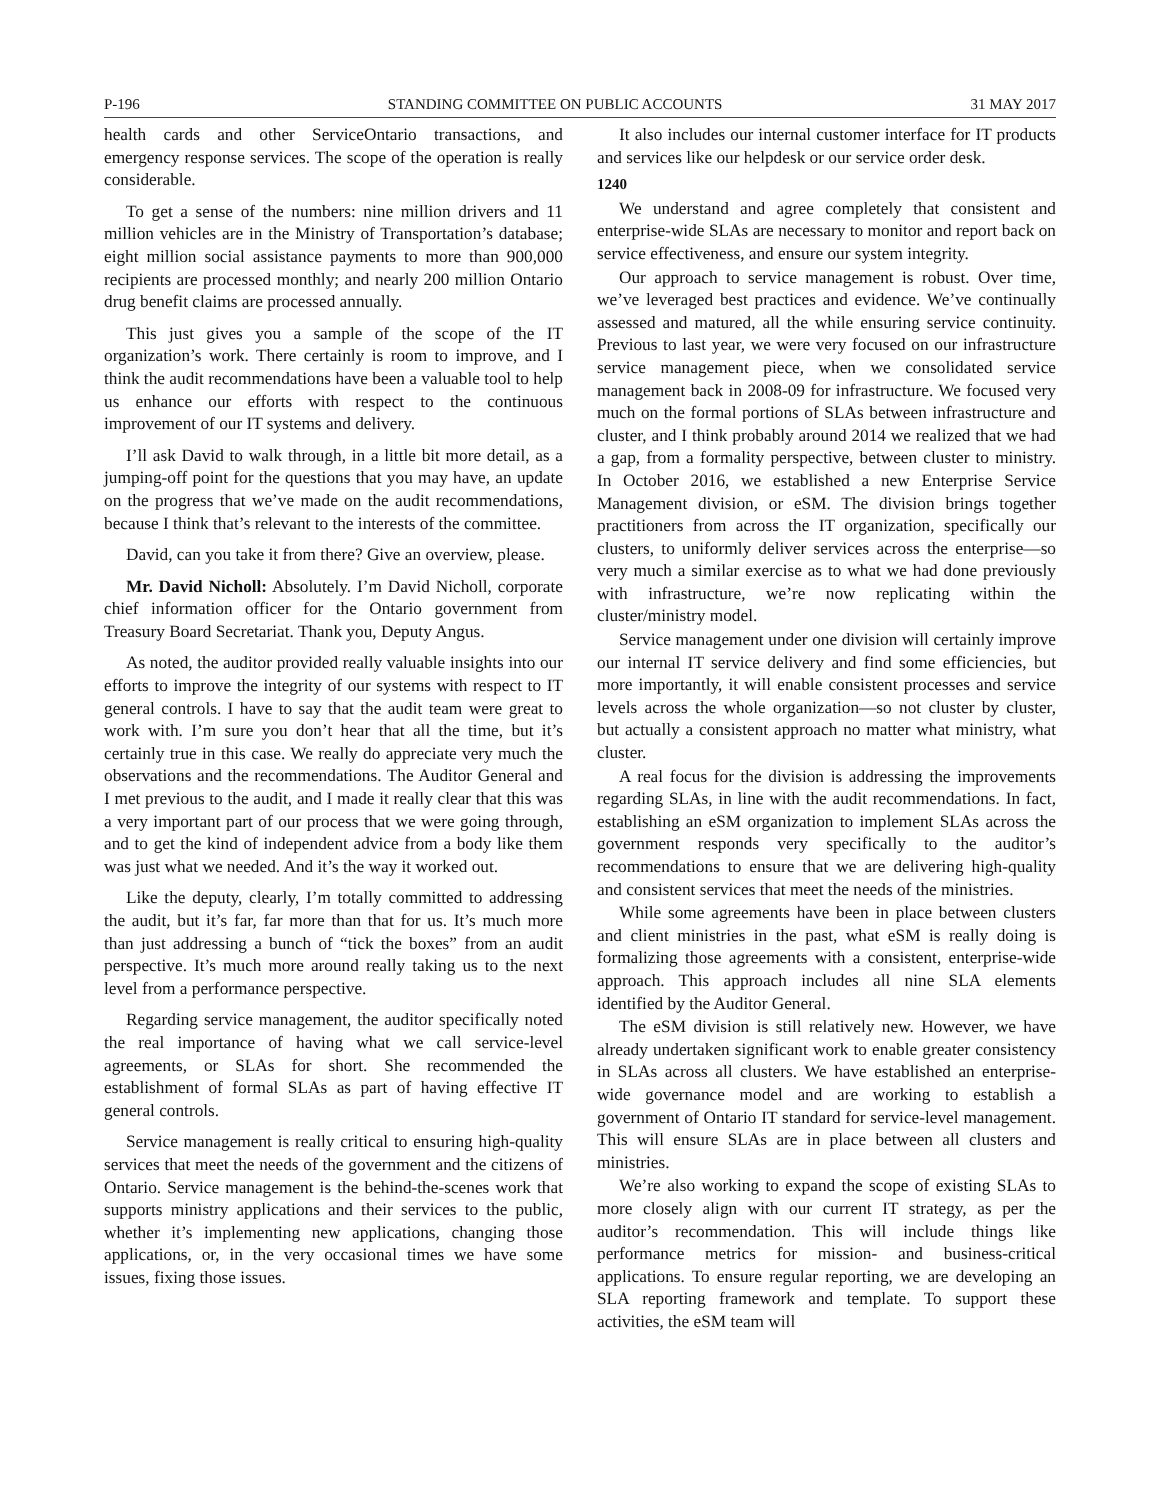P-196 STANDING COMMITTEE ON PUBLIC ACCOUNTS 31 MAY 2017
health cards and other ServiceOntario transactions, and emergency response services. The scope of the operation is really considerable.
To get a sense of the numbers: nine million drivers and 11 million vehicles are in the Ministry of Transportation’s database; eight million social assistance payments to more than 900,000 recipients are processed monthly; and nearly 200 million Ontario drug benefit claims are processed annually.
This just gives you a sample of the scope of the IT organization’s work. There certainly is room to improve, and I think the audit recommendations have been a valuable tool to help us enhance our efforts with respect to the continuous improvement of our IT systems and delivery.
I’ll ask David to walk through, in a little bit more detail, as a jumping-off point for the questions that you may have, an update on the progress that we’ve made on the audit recommendations, because I think that’s relevant to the interests of the committee.
David, can you take it from there? Give an overview, please.
Mr. David Nicholl: Absolutely. I’m David Nicholl, corporate chief information officer for the Ontario government from Treasury Board Secretariat. Thank you, Deputy Angus.
As noted, the auditor provided really valuable insights into our efforts to improve the integrity of our systems with respect to IT general controls. I have to say that the audit team were great to work with. I’m sure you don’t hear that all the time, but it’s certainly true in this case. We really do appreciate very much the observations and the recommendations. The Auditor General and I met previous to the audit, and I made it really clear that this was a very important part of our process that we were going through, and to get the kind of independent advice from a body like them was just what we needed. And it’s the way it worked out.
Like the deputy, clearly, I’m totally committed to addressing the audit, but it’s far, far more than that for us. It’s much more than just addressing a bunch of “tick the boxes” from an audit perspective. It’s much more around really taking us to the next level from a performance perspective.
Regarding service management, the auditor specifically noted the real importance of having what we call service-level agreements, or SLAs for short. She recommended the establishment of formal SLAs as part of having effective IT general controls.
Service management is really critical to ensuring high-quality services that meet the needs of the government and the citizens of Ontario. Service management is the behind-the-scenes work that supports ministry applications and their services to the public, whether it’s implementing new applications, changing those applications, or, in the very occasional times we have some issues, fixing those issues.
It also includes our internal customer interface for IT products and services like our helpdesk or our service order desk.
1240
We understand and agree completely that consistent and enterprise-wide SLAs are necessary to monitor and report back on service effectiveness, and ensure our system integrity.
Our approach to service management is robust. Over time, we’ve leveraged best practices and evidence. We’ve continually assessed and matured, all the while ensuring service continuity. Previous to last year, we were very focused on our infrastructure service management piece, when we consolidated service management back in 2008-09 for infrastructure. We focused very much on the formal portions of SLAs between infrastructure and cluster, and I think probably around 2014 we realized that we had a gap, from a formality perspective, between cluster to ministry. In October 2016, we established a new Enterprise Service Management division, or eSM. The division brings together practitioners from across the IT organization, specifically our clusters, to uniformly deliver services across the enterprise—so very much a similar exercise as to what we had done previously with infrastructure, we’re now replicating within the cluster/ministry model.
Service management under one division will certainly improve our internal IT service delivery and find some efficiencies, but more importantly, it will enable consistent processes and service levels across the whole organization—so not cluster by cluster, but actually a consistent approach no matter what ministry, what cluster.
A real focus for the division is addressing the improvements regarding SLAs, in line with the audit recommendations. In fact, establishing an eSM organization to implement SLAs across the government responds very specifically to the auditor’s recommendations to ensure that we are delivering high-quality and consistent services that meet the needs of the ministries.
While some agreements have been in place between clusters and client ministries in the past, what eSM is really doing is formalizing those agreements with a consistent, enterprise-wide approach. This approach includes all nine SLA elements identified by the Auditor General.
The eSM division is still relatively new. However, we have already undertaken significant work to enable greater consistency in SLAs across all clusters. We have established an enterprise-wide governance model and are working to establish a government of Ontario IT standard for service-level management. This will ensure SLAs are in place between all clusters and ministries.
We’re also working to expand the scope of existing SLAs to more closely align with our current IT strategy, as per the auditor’s recommendation. This will include things like performance metrics for mission- and business-critical applications. To ensure regular reporting, we are developing an SLA reporting framework and template. To support these activities, the eSM team will